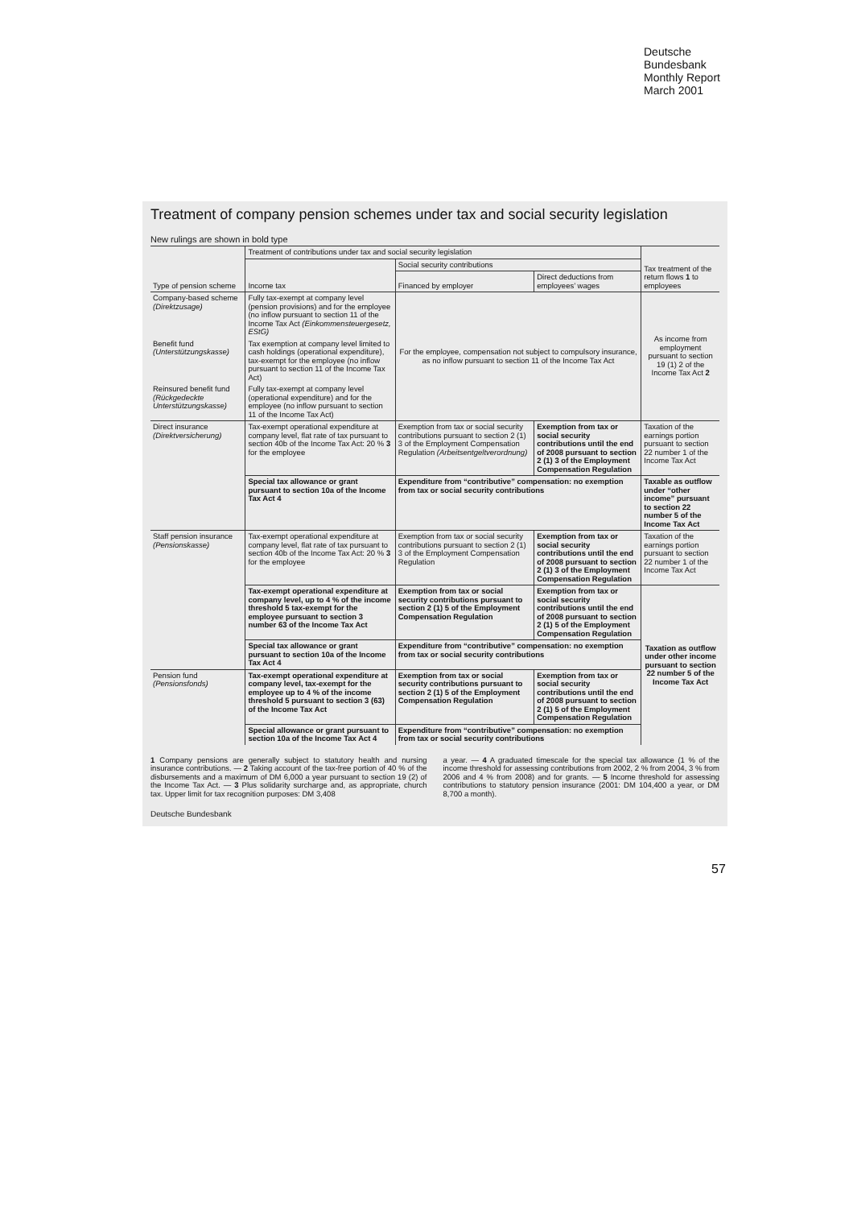Deutsche
Bundesbank
Monthly Report
March 2001
Treatment of company pension schemes under tax and social security legislation
New rulings are shown in bold type
| Type of pension scheme | Treatment of contributions under tax and social security legislation | | | Tax treatment of the return flows 1 to employees |
| --- | --- | --- | --- | --- |
| | Income tax | Social security contributions | | |
| | | Financed by employer | Direct deductions from employees’ wages | |
| Company-based scheme (Direktzusage) | Fully tax-exempt at company level (pension provisions) and for the employee (no inflow pursuant to section 11 of the Income Tax Act (Einkommensteuergesetz, EStG) | For the employee, compensation not subject to compulsory insurance, as no inflow pursuant to section 11 of the Income Tax Act | | As income from employment pursuant to section 19 (1) 2 of the Income Tax Act 2 |
| Benefit fund (Unterstützungskasse) | Tax exemption at company level limited to cash holdings (operational expenditure), tax-exempt for the employee (no inflow pursuant to section 11 of the Income Tax Act) | | | |
| Reinsured benefit fund (Rückgedeckte Unterstützungskasse) | Fully tax-exempt at company level (operational expenditure) and for the employee (no inflow pursuant to section 11 of the Income Tax Act) | | | |
| Direct insurance (Direktversicherung) | Tax-exempt operational expenditure at company level, flat rate of tax pursuant to section 40b of the Income Tax Act: 20 % 3 for the employee | Exemption from tax or social security contributions pursuant to section 2 (1) 3 of the Employment Compensation Regulation (Arbeitsentgeltverordnung) | Exemption from tax or social security contributions until the end of 2008 pursuant to section 2 (1) 3 of the Employment Compensation Regulation | Taxation of the earnings portion pursuant to section 22 number 1 of the Income Tax Act |
| | Special tax allowance or grant pursuant to section 10a of the Income Tax Act 4 | Expenditure from “contributive” compensation: no exemption from tax or social security contributions | | Taxable as outflow under “other income” pursuant to section 22 number 5 of the Income Tax Act |
| Staff pension insurance (Pensionskasse) | Tax-exempt operational expenditure at company level, flat rate of tax pursuant to section 40b of the Income Tax Act: 20 % 3 for the employee | Exemption from tax or social security contributions pursuant to section 2 (1) 3 of the Employment Compensation Regulation | Exemption from tax or social security contributions until the end of 2008 pursuant to section 2 (1) 3 of the Employment Compensation Regulation | Taxation of the earnings portion pursuant to section 22 number 1 of the Income Tax Act |
| | Tax-exempt operational expenditure at company level, up to 4 % of the income threshold 5 tax-exempt for the employee pursuant to section 3 number 63 of the Income Tax Act | Exemption from tax or social security contributions pursuant to section 2 (1) 5 of the Employment Compensation Regulation | Exemption from tax or social security contributions until the end of 2008 pursuant to section 2 (1) 5 of the Employment Compensation Regulation | Taxation as outflow under other income pursuant to section 22 number 5 of the Income Tax Act |
| | Special tax allowance or grant pursuant to section 10a of the Income Tax Act 4 | Expenditure from “contributive” compensation: no exemption from tax or social security contributions | | |
| Pension fund (Pensionsfonds) | Tax-exempt operational expenditure at company level, tax-exempt for the employee up to 4 % of the income threshold 5 pursuant to section 3 (63) of the Income Tax Act | Exemption from tax or social security contributions pursuant to section 2 (1) 5 of the Employment Compensation Regulation | Exemption from tax or social security contributions until the end of 2008 pursuant to section 2 (1) 5 of the Employment Compensation Regulation | |
| | Special allowance or grant pursuant to section 10a of the Income Tax Act 4 | Expenditure from “contributive” compensation: no exemption from tax or social security contributions | | |
1 Company pensions are generally subject to statutory health and nursing insurance contributions. — 2 Taking account of the tax-free portion of 40 % of the disbursements and a maximum of DM 6,000 a year pursuant to section 19 (2) of the Income Tax Act. — 3 Plus solidarity surcharge and, as appropriate, church tax. Upper limit for tax recognition purposes: DM 3,408
a year. — 4 A graduated timescale for the special tax allowance (1 % of the income threshold for assessing contributions from 2002, 2 % from 2004, 3 % from 2006 and 4 % from 2008) and for grants. — 5 Income threshold for assessing contributions to statutory pension insurance (2001: DM 104,400 a year, or DM 8,700 a month).
Deutsche Bundesbank
57